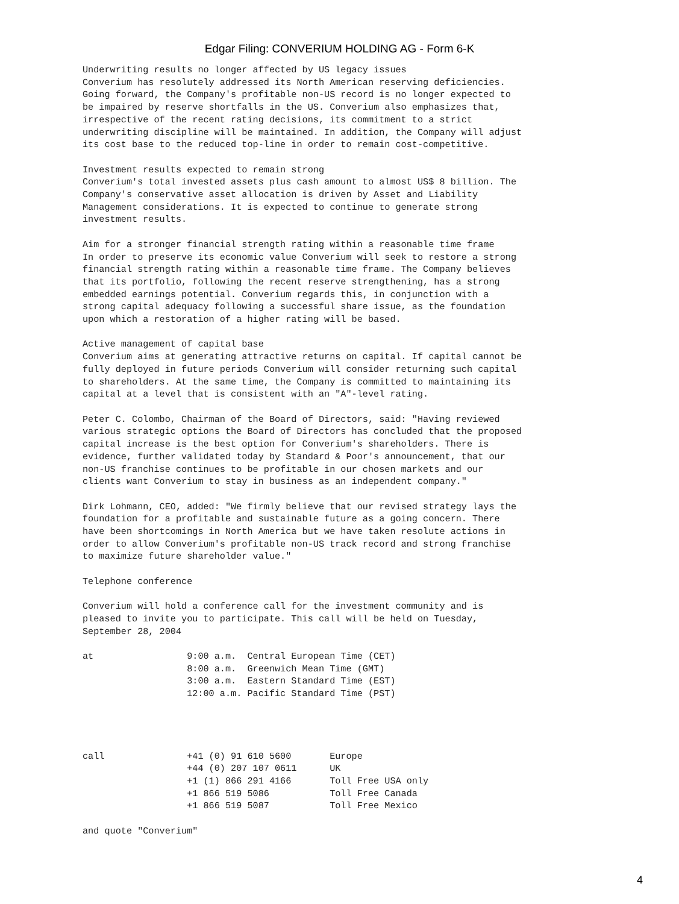Edgar Filing: CONVERIUM HOLDING AG - Form 6-K
Underwriting results no longer affected by US legacy issues
Converium has resolutely addressed its North American reserving deficiencies.
Going forward, the Company's profitable non-US record is no longer expected to
be impaired by reserve shortfalls in the US. Converium also emphasizes that,
irrespective of the recent rating decisions, its commitment to a strict
underwriting discipline will be maintained. In addition, the Company will adjust
its cost base to the reduced top-line in order to remain cost-competitive.

Investment results expected to remain strong
Converium's total invested assets plus cash amount to almost US$ 8 billion. The
Company's conservative asset allocation is driven by Asset and Liability
Management considerations. It is expected to continue to generate strong
investment results.

Aim for a stronger financial strength rating within a reasonable time frame
In order to preserve its economic value Converium will seek to restore a strong
financial strength rating within a reasonable time frame. The Company believes
that its portfolio, following the recent reserve strengthening, has a strong
embedded earnings potential. Converium regards this, in conjunction with a
strong capital adequacy following a successful share issue, as the foundation
upon which a restoration of a higher rating will be based.

Active management of capital base
Converium aims at generating attractive returns on capital. If capital cannot be
fully deployed in future periods Converium will consider returning such capital
to shareholders. At the same time, the Company is committed to maintaining its
capital at a level that is consistent with an "A"-level rating.

Peter C. Colombo, Chairman of the Board of Directors, said: "Having reviewed
various strategic options the Board of Directors has concluded that the proposed
capital increase is the best option for Converium's shareholders. There is
evidence, further validated today by Standard & Poor's announcement, that our
non-US franchise continues to be profitable in our chosen markets and our
clients want Converium to stay in business as an independent company."

Dirk Lohmann, CEO, added: "We firmly believe that our revised strategy lays the
foundation for a profitable and sustainable future as a going concern. There
have been shortcomings in North America but we have taken resolute actions in
order to allow Converium's profitable non-US track record and strong franchise
to maximize future shareholder value."

Telephone conference

Converium will hold a conference call for the investment community and is
pleased to invite you to participate. This call will be held on Tuesday,
September 28, 2004

at                 9:00 a.m.  Central European Time (CET)
                   8:00 a.m.  Greenwich Mean Time (GMT)
                   3:00 a.m.  Eastern Standard Time (EST)
                   12:00 a.m. Pacific Standard Time (PST)




call               +41 (0) 91 610 5600       Europe
                   +44 (0) 207 107 0611      UK
                   +1 (1) 866 291 4166       Toll Free USA only
                   +1 866 519 5086           Toll Free Canada
                   +1 866 519 5087           Toll Free Mexico

and quote "Converium"
4